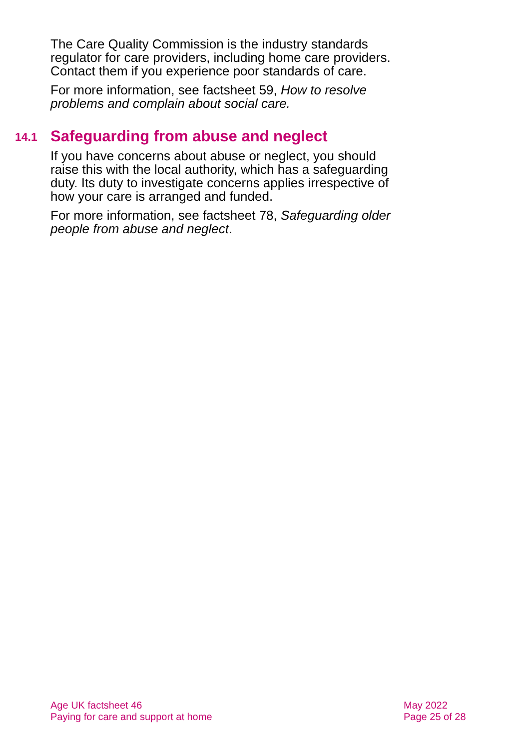The Care Quality Commission is the industry standards regulator for care providers, including home care providers. Contact them if you experience poor standards of care.
For more information, see factsheet 59, How to resolve problems and complain about social care.
14.1 Safeguarding from abuse and neglect
If you have concerns about abuse or neglect, you should raise this with the local authority, which has a safeguarding duty. Its duty to investigate concerns applies irrespective of how your care is arranged and funded.
For more information, see factsheet 78, Safeguarding older people from abuse and neglect.
Age UK factsheet 46
Paying for care and support at home
May 2022
Page 25 of 28